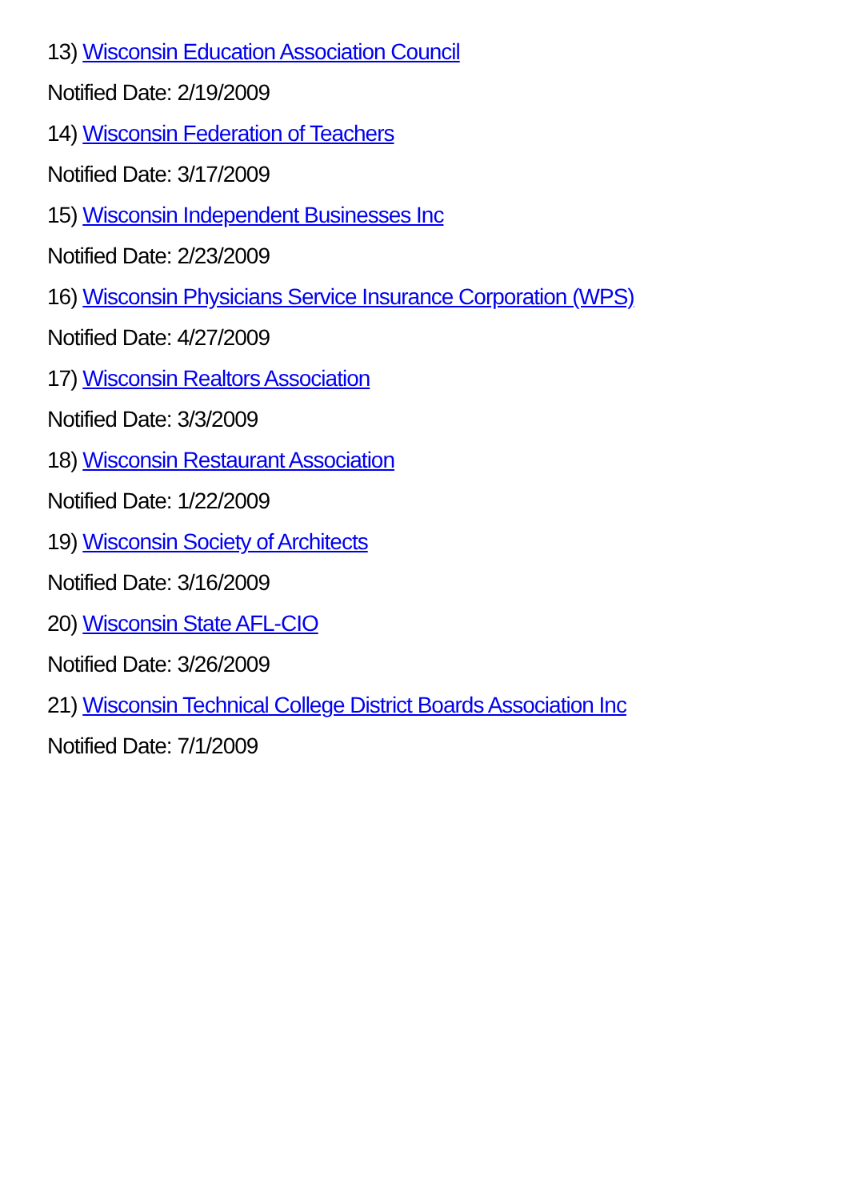13) Wisconsin Education Association Council
Notified Date: 2/19/2009
14) Wisconsin Federation of Teachers
Notified Date: 3/17/2009
15) Wisconsin Independent Businesses Inc
Notified Date: 2/23/2009
16) Wisconsin Physicians Service Insurance Corporation (WPS)
Notified Date: 4/27/2009
17) Wisconsin Realtors Association
Notified Date: 3/3/2009
18) Wisconsin Restaurant Association
Notified Date: 1/22/2009
19) Wisconsin Society of Architects
Notified Date: 3/16/2009
20) Wisconsin State AFL-CIO
Notified Date: 3/26/2009
21) Wisconsin Technical College District Boards Association Inc
Notified Date: 7/1/2009